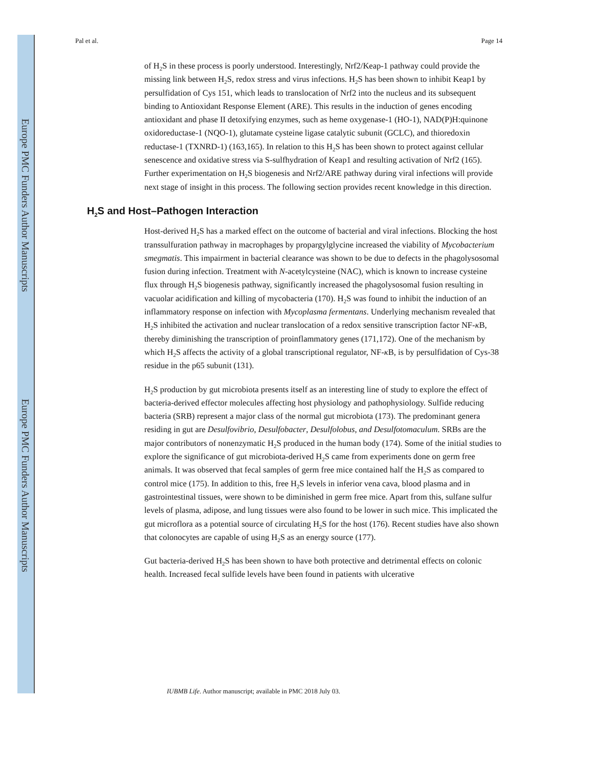Europe PMC Funders Author Manuscripts
Europe PMC Funders Author Manuscripts
Pal et al. Page 14
of H<sub>2</sub>S in these process is poorly understood. Interestingly, Nrf2/Keap-1 pathway could provide the missing link between H<sub>2</sub>S, redox stress and virus infections. H<sub>2</sub>S has been shown to inhibit Keap1 by persulfidation of Cys 151, which leads to translocation of Nrf2 into the nucleus and its subsequent binding to Antioxidant Response Element (ARE). This results in the induction of genes encoding antioxidant and phase II detoxifying enzymes, such as heme oxygenase-1 (HO-1), NAD(P)H:quinone oxidoreductase-1 (NQO-1), glutamate cysteine ligase catalytic subunit (GCLC), and thioredoxin reductase-1 (TXNRD-1) (163,165). In relation to this H<sub>2</sub>S has been shown to protect against cellular senescence and oxidative stress via S-sulfhydration of Keap1 and resulting activation of Nrf2 (165). Further experimentation on H<sub>2</sub>S biogenesis and Nrf2/ARE pathway during viral infections will provide next stage of insight in this process. The following section provides recent knowledge in this direction.
H<sub>2</sub>S and Host–Pathogen Interaction
Host-derived H<sub>2</sub>S has a marked effect on the outcome of bacterial and viral infections. Blocking the host transsulfuration pathway in macrophages by propargylglycine increased the viability of Mycobacterium smegmatis. This impairment in bacterial clearance was shown to be due to defects in the phagolysosomal fusion during infection. Treatment with N-acetylcysteine (NAC), which is known to increase cysteine flux through H<sub>2</sub>S biogenesis pathway, significantly increased the phagolysosomal fusion resulting in vacuolar acidification and killing of mycobacteria (170). H<sub>2</sub>S was found to inhibit the induction of an inflammatory response on infection with Mycoplasma fermentans. Underlying mechanism revealed that H<sub>2</sub>S inhibited the activation and nuclear translocation of a redox sensitive transcription factor NF-κ B, thereby diminishing the transcription of proinflammatory genes (171,172). One of the mechanism by which H<sub>2</sub>S affects the activity of a global transcriptional regulator, NF-κ B, is by persulfidation of Cys-38 residue in the p65 subunit (131).
H<sub>2</sub>S production by gut microbiota presents itself as an interesting line of study to explore the effect of bacteria-derived effector molecules affecting host physiology and pathophysiology. Sulfide reducing bacteria (SRB) represent a major class of the normal gut microbiota (173). The predominant genera residing in gut are Desulfovibrio, Desulfobacter, Desulfolobus, and Desulfotomaculum. SRBs are the major contributors of nonenzymatic H<sub>2</sub>S produced in the human body (174). Some of the initial studies to explore the significance of gut microbiota-derived H<sub>2</sub>S came from experiments done on germ free animals. It was observed that fecal samples of germ free mice contained half the H<sub>2</sub>S as compared to control mice (175). In addition to this, free H<sub>2</sub>S levels in inferior vena cava, blood plasma and in gastrointestinal tissues, were shown to be diminished in germ free mice. Apart from this, sulfane sulfur levels of plasma, adipose, and lung tissues were also found to be lower in such mice. This implicated the gut microflora as a potential source of circulating H<sub>2</sub>S for the host (176). Recent studies have also shown that colonocytes are capable of using H<sub>2</sub>S as an energy source (177).
Gut bacteria-derived H<sub>2</sub>S has been shown to have both protective and detrimental effects on colonic health. Increased fecal sulfide levels have been found in patients with ulcerative
IUBMB Life. Author manuscript; available in PMC 2018 July 03.